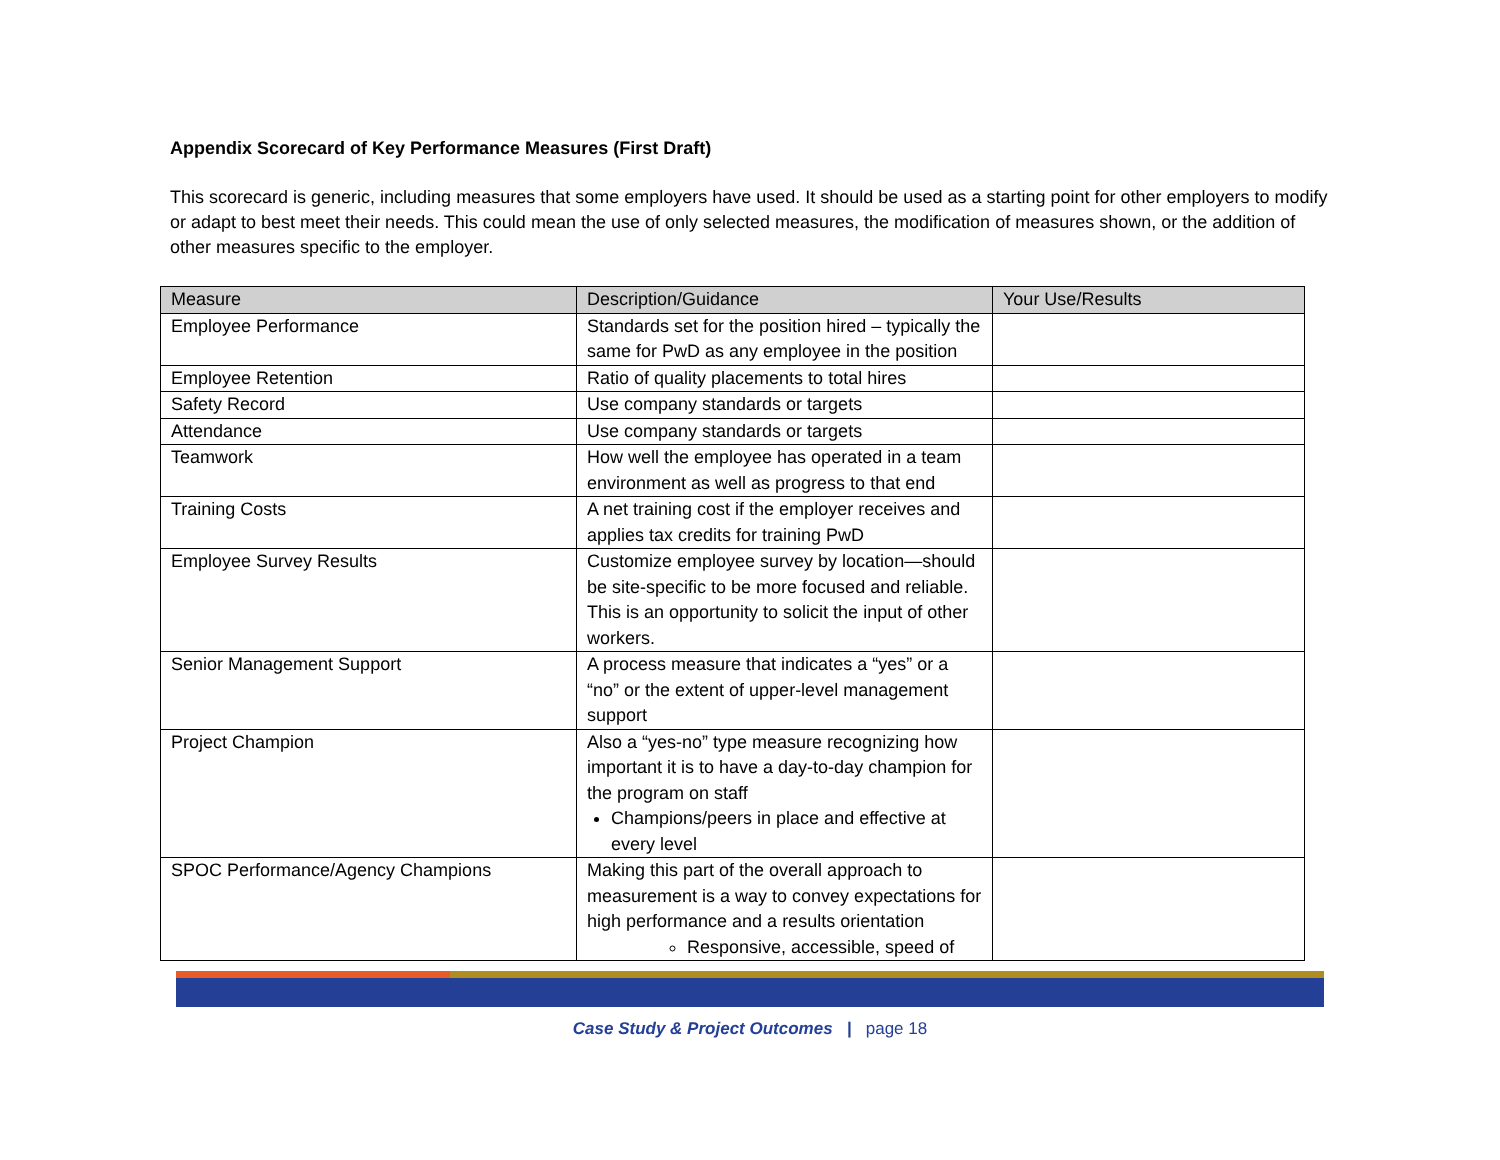Appendix Scorecard of Key Performance Measures (First Draft)
This scorecard is generic, including measures that some employers have used. It should be used as a starting point for other employers to modify or adapt to best meet their needs. This could mean the use of only selected measures, the modification of measures shown, or the addition of other measures specific to the employer.
| Measure | Description/Guidance | Your Use/Results |
| --- | --- | --- |
| Employee Performance | Standards set for the position hired – typically the same for PwD as any employee in the position | |
| Employee Retention | Ratio of quality placements to total hires | |
| Safety Record | Use company standards or targets | |
| Attendance | Use company standards or targets | |
| Teamwork | How well the employee has operated in a team environment as well as progress to that end | |
| Training Costs | A net training cost if the employer receives and applies tax credits for training PwD | |
| Employee Survey Results | Customize employee survey by location—should be site-specific to be more focused and reliable. This is an opportunity to solicit the input of other workers. | |
| Senior Management Support | A process measure that indicates a “yes” or a “no” or the extent of upper-level management support | |
| Project Champion | Also a “yes-no” type measure recognizing how important it is to have a day-to-day champion for the program on staff Champions/peers in place and effective at every level | |
| SPOC Performance/Agency Champions | Making this part of the overall approach to measurement is a way to convey expectations for high performance and a results orientation Responsive, accessible, speed of | |
Case Study & Project Outcomes | page 18